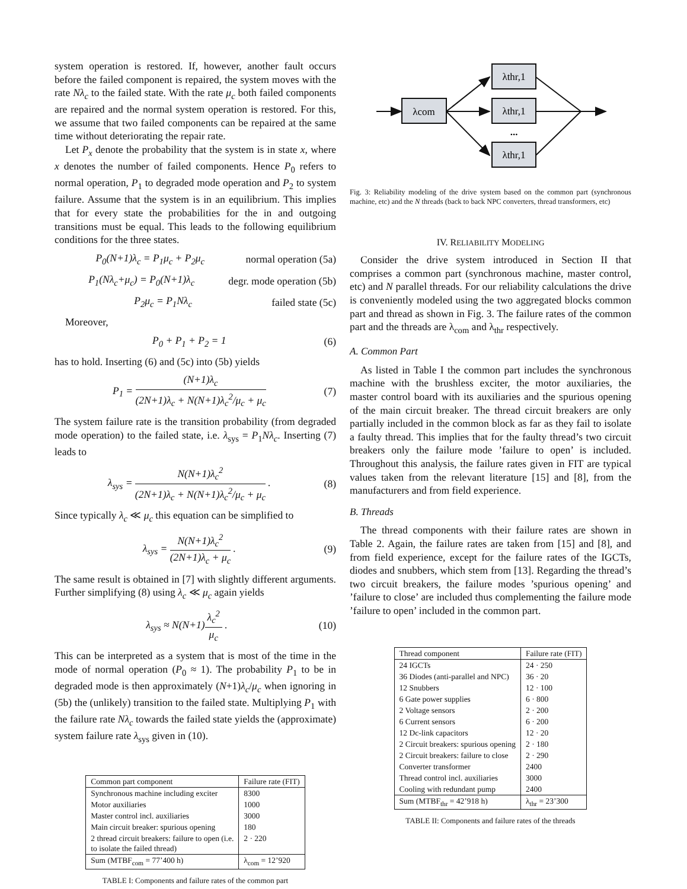system operation is restored. If, however, another fault occurs before the failed component is repaired, the system moves with the rate Nλ<sub>c</sub> to the failed state. With the rate μ<sub>c</sub> both failed components are repaired and the normal system operation is restored. For this, we assume that two failed components can be repaired at the same time without deteriorating the repair rate.
Let P<sub>x</sub> denote the probability that the system is in state x, where x denotes the number of failed components. Hence P<sub>0</sub> refers to normal operation, P<sub>1</sub> to degraded mode operation and P<sub>2</sub> to system failure. Assume that the system is in an equilibrium. This implies that for every state the probabilities for the in and outgoing transitions must be equal. This leads to the following equilibrium conditions for the three states.
P<sub>0</sub>(N+1)λ<sub>c</sub> = P<sub>1</sub>μ<sub>c</sub> + P<sub>2</sub>μ<sub>c</sub> normal operation (5a)
P<sub>1</sub>(Nλ<sub>c</sub>+μ<sub>c</sub>) = P<sub>0</sub>(N+1)λ<sub>c</sub> degr. mode operation (5b)
P<sub>2</sub>μ<sub>c</sub> = P<sub>1</sub>Nλ<sub>c</sub> failed state (5c)
Moreover,
P<sub>0</sub> + P<sub>1</sub> + P<sub>2</sub> = 1 (6)
has to hold. Inserting (6) and (5c) into (5b) yields
P<sub>1</sub> = (N+1)λ<sub>c</sub> (2N+1)λ<sub>c</sub> + N(N+1)λ<sub>c</sub><sup>2</sup>/μ<sub>c</sub> + μ<sub>c</sub> (7)
The system failure rate is the transition probability (from degraded mode operation) to the failed state, i.e. λ<sub>sys</sub> = P<sub>1</sub>Nλ<sub>c</sub>. Inserting (7) leads to
λ<sub>sys</sub> = N(N+1)λ<sub>c</sub><sup>2</sup> (2N+1)λ<sub>c</sub> + N(N+1)λ<sub>c</sub><sup>2</sup>/μ<sub>c</sub> + μ<sub>c</sub> . (8)
Since typically λ<sub>c</sub> ≪ μ<sub>c</sub> this equation can be simplified to
λ<sub>sys</sub> = N(N+1)λ<sub>c</sub><sup>2</sup> (2N+1)λ<sub>c</sub> + μ<sub>c</sub> . (9)
The same result is obtained in [7] with slightly different arguments. Further simplifying (8) using λ<sub>c</sub> ≪ μ<sub>c</sub> again yields
λ<sub>sys</sub> ≈ N(N+1)λ<sub>c</sub><sup>2</sup> μ<sub>c</sub> . (10)
This can be interpreted as a system that is most of the time in the mode of normal operation (P<sub>0</sub> ≈ 1). The probability P<sub>1</sub> to be in degraded mode is then approximately (N+1)λ<sub>c</sub>/μ<sub>c</sub> when ignoring in (5b) the (unlikely) transition to the failed state. Multiplying P<sub>1</sub> with the failure rate Nλ<sub>c</sub> towards the failed state yields the (approximate) system failure rate λ<sub>sys</sub> given in (10).
| Common part component | Failure rate (FIT) |
| --- | --- |
| Synchronous machine including exciter | 8300 |
| Motor auxiliaries | 1000 |
| Master control incl. auxiliaries | 3000 |
| Main circuit breaker: spurious opening | 180 |
| 2 thread circuit breakers: failure to open (i.e. to isolate the failed thread) | 2 · 220 |
| Sum (MTBF<sub>com</sub> = 77’400 h) | λ<sub>com</sub> = 12’920 |
TABLE I: Components and failure rates of the common part
λcom
λthr,1
λthr,1
λthr,1
...
Fig. 3: Reliability modeling of the drive system based on the common part (synchronous machine, etc) and the N threads (back to back NPC converters, thread transformers, etc)
IV. RELIABILITY MODELING
Consider the drive system introduced in Section II that comprises a common part (synchronous machine, master control, etc) and N parallel threads. For our reliability calculations the drive is conveniently modeled using the two aggregated blocks common part and thread as shown in Fig. 3. The failure rates of the common part and the threads are λ<sub>com</sub> and λ<sub>thr</sub> respectively.
A. Common Part
As listed in Table I the common part includes the synchronous machine with the brushless exciter, the motor auxiliaries, the master control board with its auxiliaries and the spurious opening of the main circuit breaker. The thread circuit breakers are only partially included in the common block as far as they fail to isolate a faulty thread. This implies that for the faulty thread’s two circuit breakers only the failure mode ’failure to open’ is included. Throughout this analysis, the failure rates given in FIT are typical values taken from the relevant literature [15] and [8], from the manufacturers and from field experience.
B. Threads
The thread components with their failure rates are shown in Table 2. Again, the failure rates are taken from [15] and [8], and from field experience, except for the failure rates of the IGCTs, diodes and snubbers, which stem from [13]. Regarding the thread’s two circuit breakers, the failure modes ’spurious opening’ and ’failure to close’ are included thus complementing the failure mode ’failure to open’ included in the common part.
| Thread component | Failure rate (FIT) |
| --- | --- |
| 24 IGCTs | 24 · 250 |
| 36 Diodes (anti-parallel and NPC) | 36 · 20 |
| 12 Snubbers | 12 · 100 |
| 6 Gate power supplies | 6 · 800 |
| 2 Voltage sensors | 2 · 200 |
| 6 Current sensors | 6 · 200 |
| 12 Dc-link capacitors | 12 · 20 |
| 2 Circuit breakers: spurious opening | 2 · 180 |
| 2 Circuit breakers: failure to close | 2 · 290 |
| Converter transformer | 2400 |
| Thread control incl. auxiliaries | 3000 |
| Cooling with redundant pump | 2400 |
| Sum (MTBF<sub>thr</sub> = 42’918 h) | λ<sub>thr</sub> = 23’300 |
TABLE II: Components and failure rates of the threads